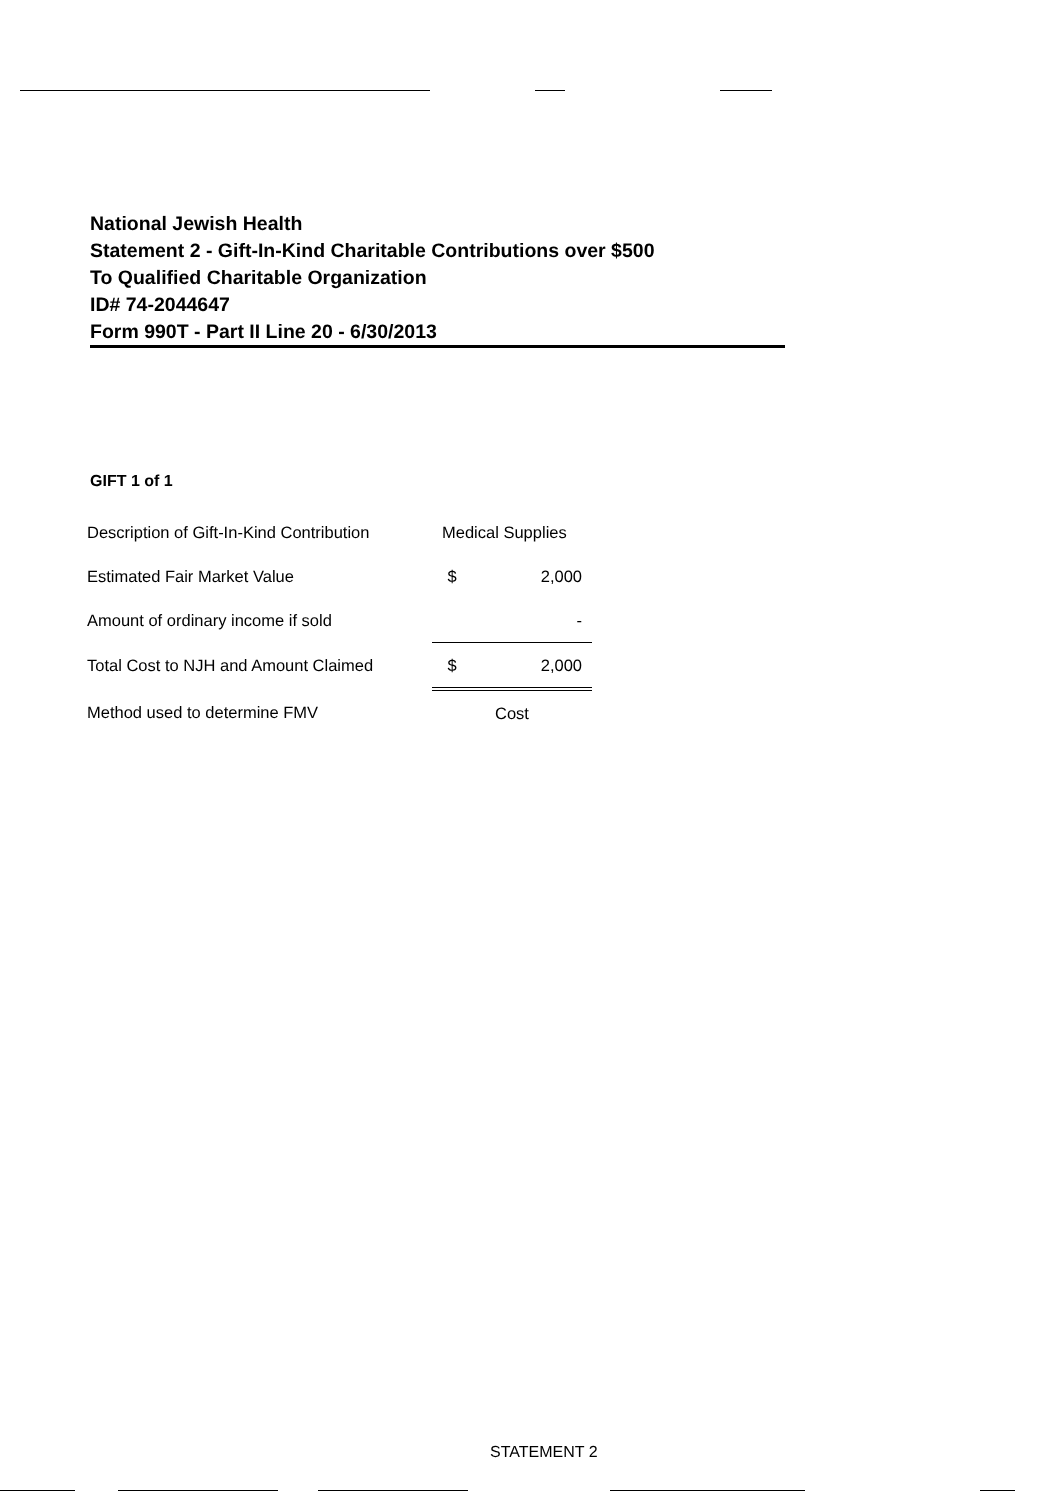National Jewish Health
Statement 2 - Gift-In-Kind Charitable Contributions over $500
To Qualified Charitable Organization
ID# 74-2044647
Form 990T - Part II Line 20 - 6/30/2013
GIFT 1 of 1
| Description of Gift-In-Kind Contribution | Medical Supplies | |
| Estimated Fair Market Value | $ | 2,000 |
| Amount of ordinary income if sold | | - |
| Total Cost to NJH and Amount Claimed | $ | 2,000 |
| Method used to determine FMV | Cost | |
STATEMENT 2